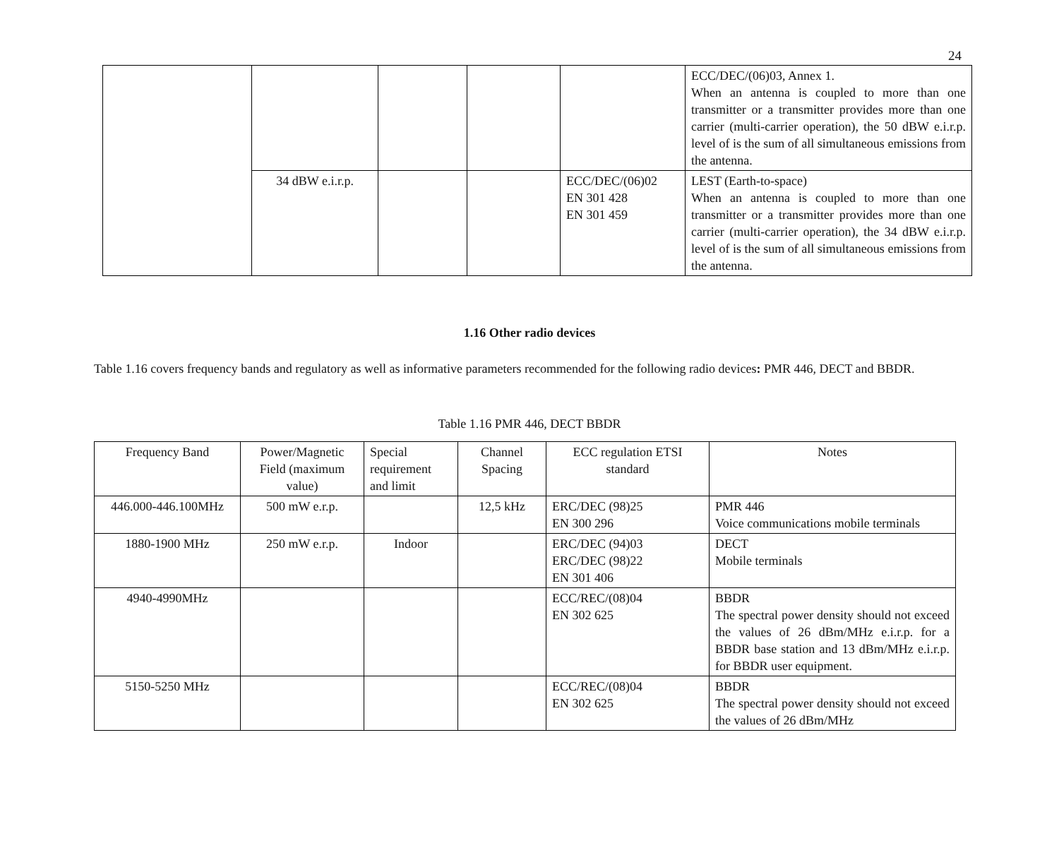24
| | | | | | ECC/DEC/(06)03, Annex 1. When an antenna is coupled to more than one transmitter or a transmitter provides more than one carrier (multi-carrier operation), the 50 dBW e.i.r.p. level of is the sum of all simultaneous emissions from the antenna. |
| | 34 dBW e.i.r.p. | | | ECC/DEC/(06)02 EN 301 428 EN 301 459 | LEST (Earth-to-space) When an antenna is coupled to more than one transmitter or a transmitter provides more than one carrier (multi-carrier operation), the 34 dBW e.i.r.p. level of is the sum of all simultaneous emissions from the antenna. |
1.16 Other radio devices
Table 1.16 covers frequency bands and regulatory as well as informative parameters recommended for the following radio devices: PMR 446, DECT and BBDR.
Table 1.16 PMR 446, DECT BBDR
| Frequency Band | Power/Magnetic Field (maximum value) | Special requirement and limit | Channel Spacing | ECC regulation ETSI standard | Notes |
| --- | --- | --- | --- | --- | --- |
| 446.000-446.100MHz | 500 mW e.r.p. | | 12,5 kHz | ERC/DEC (98)25 EN 300 296 | PMR 446 Voice communications mobile terminals |
| 1880-1900 MHz | 250 mW e.r.p. | Indoor | | ERC/DEC (94)03 ERC/DEC (98)22 EN 301 406 | DECT Mobile terminals |
| 4940-4990MHz | | | | ECC/REC/(08)04 EN 302 625 | BBDR The spectral power density should not exceed the values of 26 dBm/MHz e.i.r.p. for a BBDR base station and 13 dBm/MHz e.i.r.p. for BBDR user equipment. |
| 5150-5250 MHz | | | | ECC/REC/(08)04 EN 302 625 | BBDR The spectral power density should not exceed the values of 26 dBm/MHz |